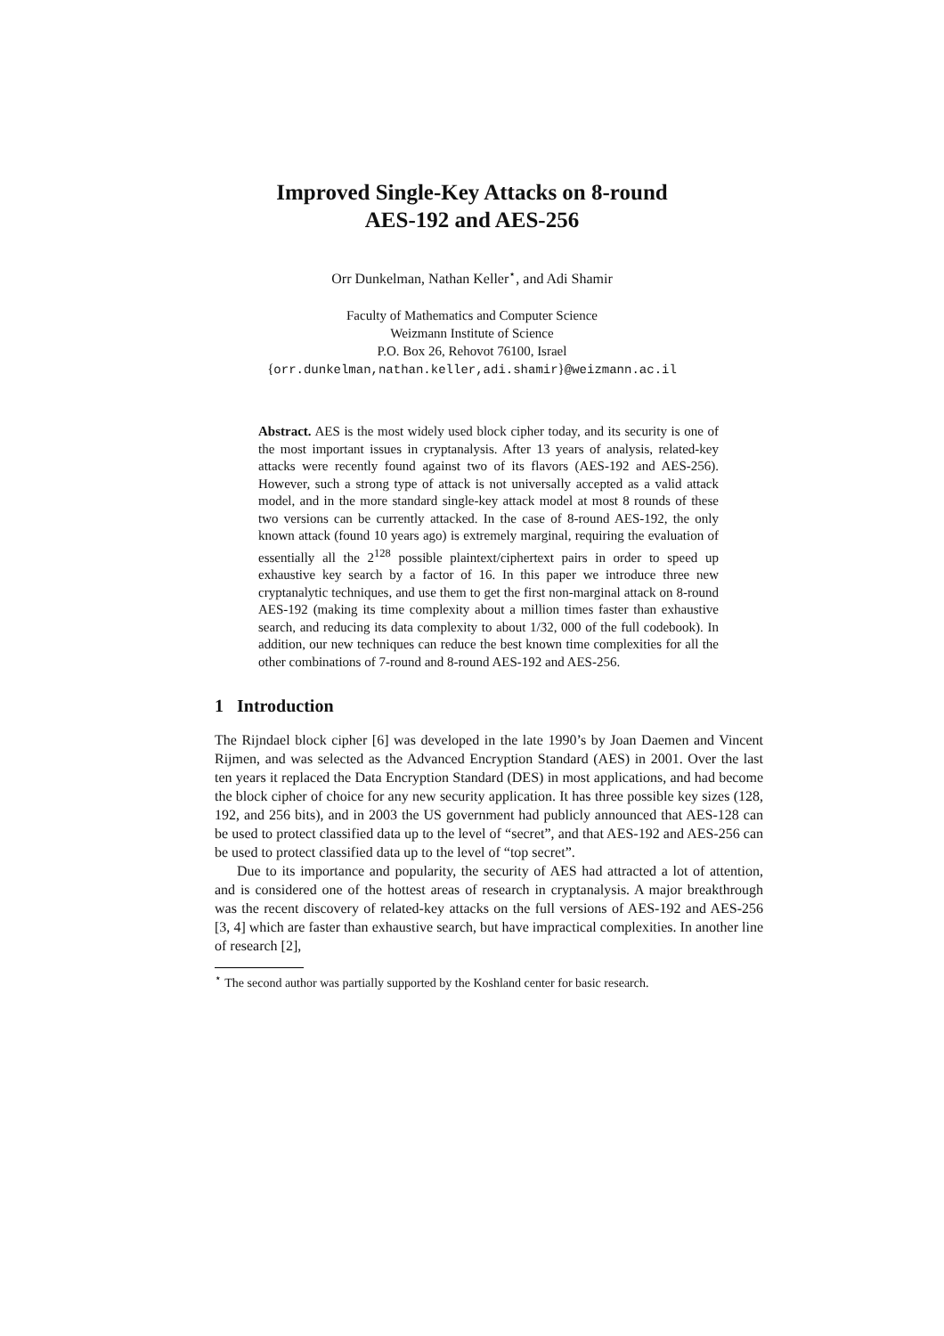Improved Single-Key Attacks on 8-round
AES-192 and AES-256
Orr Dunkelman, Nathan Keller<sup>⋆</sup>, and Adi Shamir
Faculty of Mathematics and Computer Science
Weizmann Institute of Science
P.O. Box 26, Rehovot 76100, Israel
{orr.dunkelman,nathan.keller,adi.shamir}@weizmann.ac.il
Abstract. AES is the most widely used block cipher today, and its security is one of the most important issues in cryptanalysis. After 13 years of analysis, related-key attacks were recently found against two of its flavors (AES-192 and AES-256). However, such a strong type of attack is not universally accepted as a valid attack model, and in the more standard single-key attack model at most 8 rounds of these two versions can be currently attacked. In the case of 8-round AES-192, the only known attack (found 10 years ago) is extremely marginal, requiring the evaluation of essentially all the 2<sup>128</sup> possible plaintext/ciphertext pairs in order to speed up exhaustive key search by a factor of 16. In this paper we introduce three new cryptanalytic techniques, and use them to get the first non-marginal attack on 8-round AES-192 (making its time complexity about a million times faster than exhaustive search, and reducing its data complexity to about 1/32, 000 of the full codebook). In addition, our new techniques can reduce the best known time complexities for all the other combinations of 7-round and 8-round AES-192 and AES-256.
1 Introduction
The Rijndael block cipher [6] was developed in the late 1990’s by Joan Daemen and Vincent Rijmen, and was selected as the Advanced Encryption Standard (AES) in 2001. Over the last ten years it replaced the Data Encryption Standard (DES) in most applications, and had become the block cipher of choice for any new security application. It has three possible key sizes (128, 192, and 256 bits), and in 2003 the US government had publicly announced that AES-128 can be used to protect classified data up to the level of “secret”, and that AES-192 and AES-256 can be used to protect classified data up to the level of “top secret”.
Due to its importance and popularity, the security of AES had attracted a lot of attention, and is considered one of the hottest areas of research in cryptanalysis. A major breakthrough was the recent discovery of related-key attacks on the full versions of AES-192 and AES-256 [3, 4] which are faster than exhaustive search, but have impractical complexities. In another line of research [2],
<sup>⋆</sup> The second author was partially supported by the Koshland center for basic research.